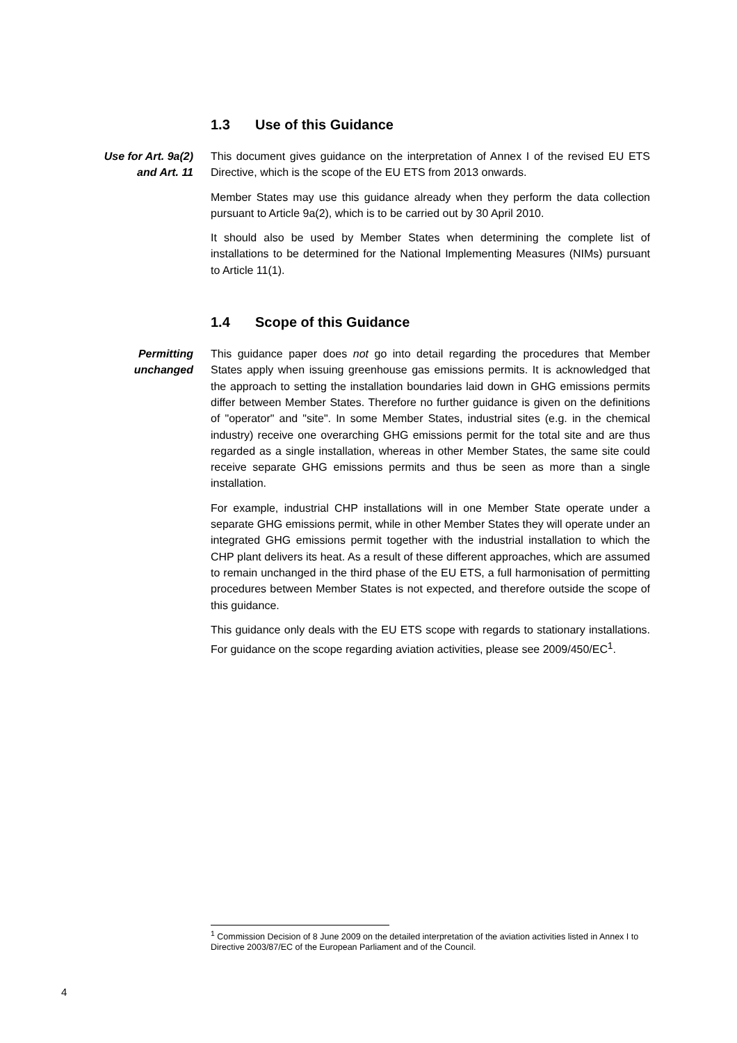1.3 Use of this Guidance
Use for Art. 9a(2)
and Art. 11
This document gives guidance on the interpretation of Annex I of the revised EU ETS Directive, which is the scope of the EU ETS from 2013 onwards.
Member States may use this guidance already when they perform the data collection pursuant to Article 9a(2), which is to be carried out by 30 April 2010.
It should also be used by Member States when determining the complete list of installations to be determined for the National Implementing Measures (NIMs) pursuant to Article 11(1).
1.4 Scope of this Guidance
Permitting
unchanged
This guidance paper does not go into detail regarding the procedures that Member States apply when issuing greenhouse gas emissions permits. It is acknowledged that the approach to setting the installation boundaries laid down in GHG emissions permits differ between Member States. Therefore no further guidance is given on the definitions of "operator" and "site". In some Member States, industrial sites (e.g. in the chemical industry) receive one overarching GHG emissions permit for the total site and are thus regarded as a single installation, whereas in other Member States, the same site could receive separate GHG emissions permits and thus be seen as more than a single installation.
For example, industrial CHP installations will in one Member State operate under a separate GHG emissions permit, while in other Member States they will operate under an integrated GHG emissions permit together with the industrial installation to which the CHP plant delivers its heat. As a result of these different approaches, which are assumed to remain unchanged in the third phase of the EU ETS, a full harmonisation of permitting procedures between Member States is not expected, and therefore outside the scope of this guidance.
This guidance only deals with the EU ETS scope with regards to stationary installations. For guidance on the scope regarding aviation activities, please see 2009/450/EC<sup>1</sup>.
<sup>1</sup> Commission Decision of 8 June 2009 on the detailed interpretation of the aviation activities listed in Annex I to Directive 2003/87/EC of the European Parliament and of the Council.
4